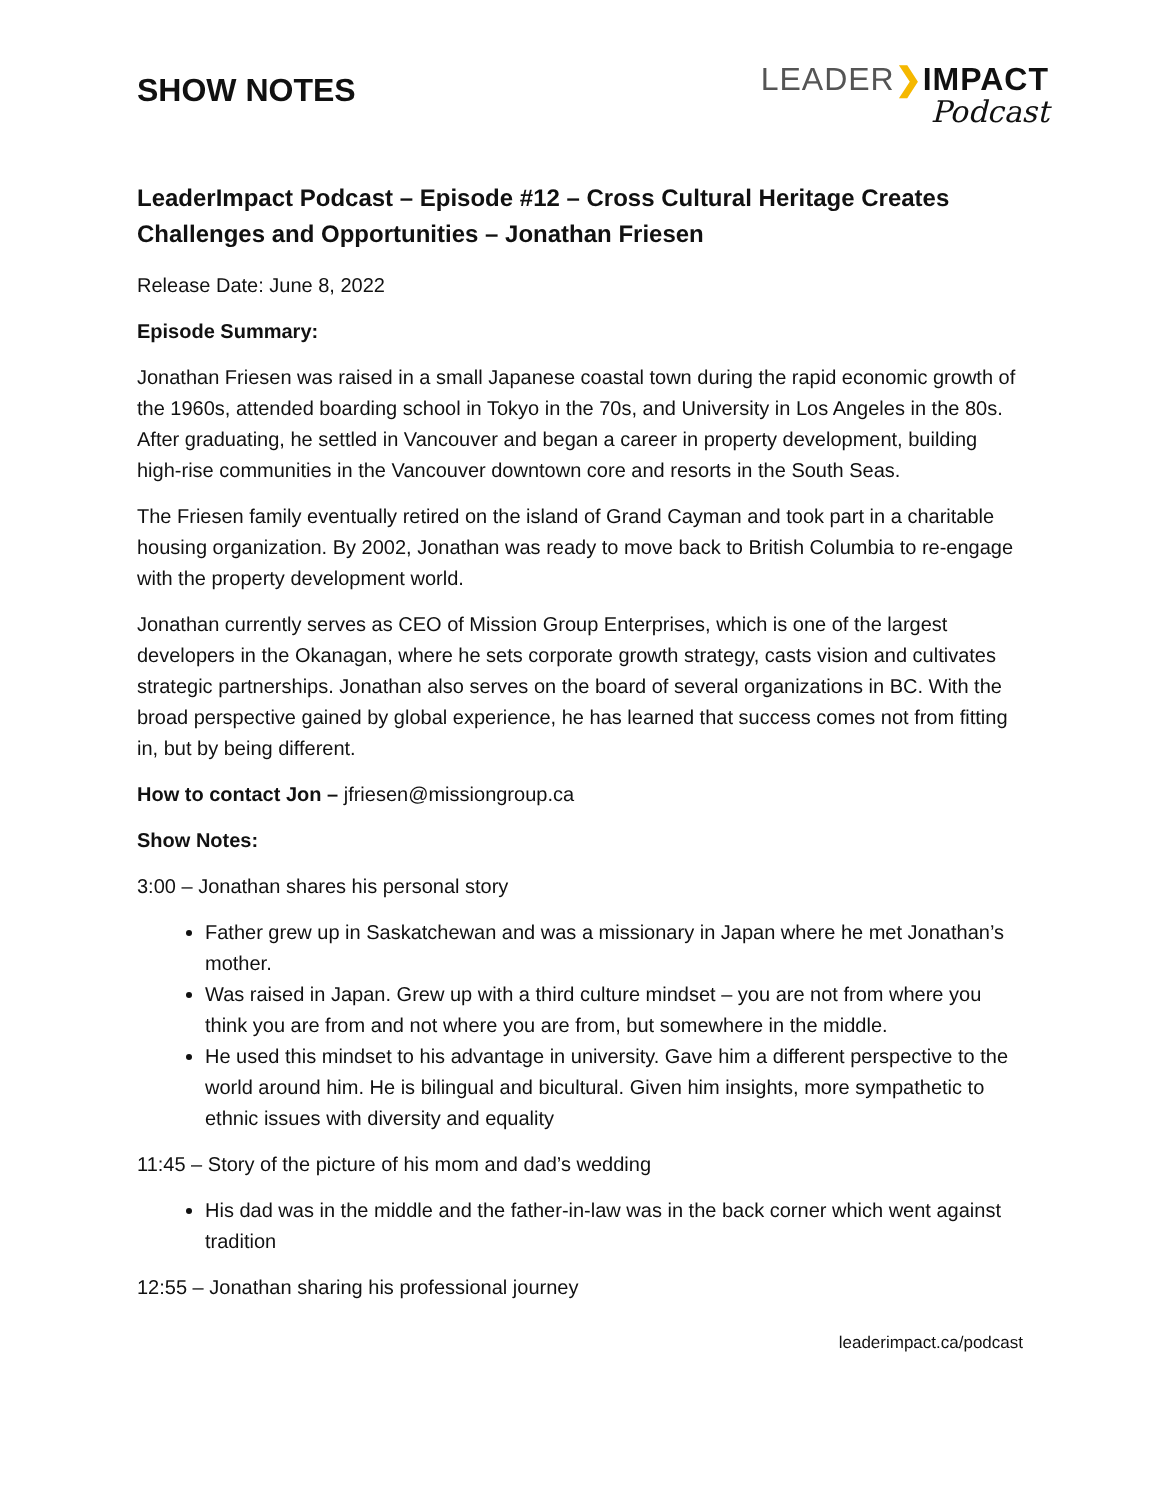SHOW NOTES
LEADER❯IMPACT
Podcast
LeaderImpact Podcast – Episode #12 – Cross Cultural Heritage Creates Challenges and Opportunities – Jonathan Friesen
Release Date: June 8, 2022
Episode Summary:
Jonathan Friesen was raised in a small Japanese coastal town during the rapid economic growth of the 1960s, attended boarding school in Tokyo in the 70s, and University in Los Angeles in the 80s. After graduating, he settled in Vancouver and began a career in property development, building high-rise communities in the Vancouver downtown core and resorts in the South Seas.
The Friesen family eventually retired on the island of Grand Cayman and took part in a charitable housing organization. By 2002, Jonathan was ready to move back to British Columbia to re-engage with the property development world.
Jonathan currently serves as CEO of Mission Group Enterprises, which is one of the largest developers in the Okanagan, where he sets corporate growth strategy, casts vision and cultivates strategic partnerships. Jonathan also serves on the board of several organizations in BC. With the broad perspective gained by global experience, he has learned that success comes not from fitting in, but by being different.
How to contact Jon – jfriesen@missiongroup.ca
Show Notes:
3:00 – Jonathan shares his personal story
Father grew up in Saskatchewan and was a missionary in Japan where he met Jonathan’s mother.
Was raised in Japan. Grew up with a third culture mindset – you are not from where you think you are from and not where you are from, but somewhere in the middle.
He used this mindset to his advantage in university. Gave him a different perspective to the world around him. He is bilingual and bicultural. Given him insights, more sympathetic to ethnic issues with diversity and equality
11:45 – Story of the picture of his mom and dad’s wedding
His dad was in the middle and the father-in-law was in the back corner which went against tradition
12:55 – Jonathan sharing his professional journey
leaderimpact.ca/podcast